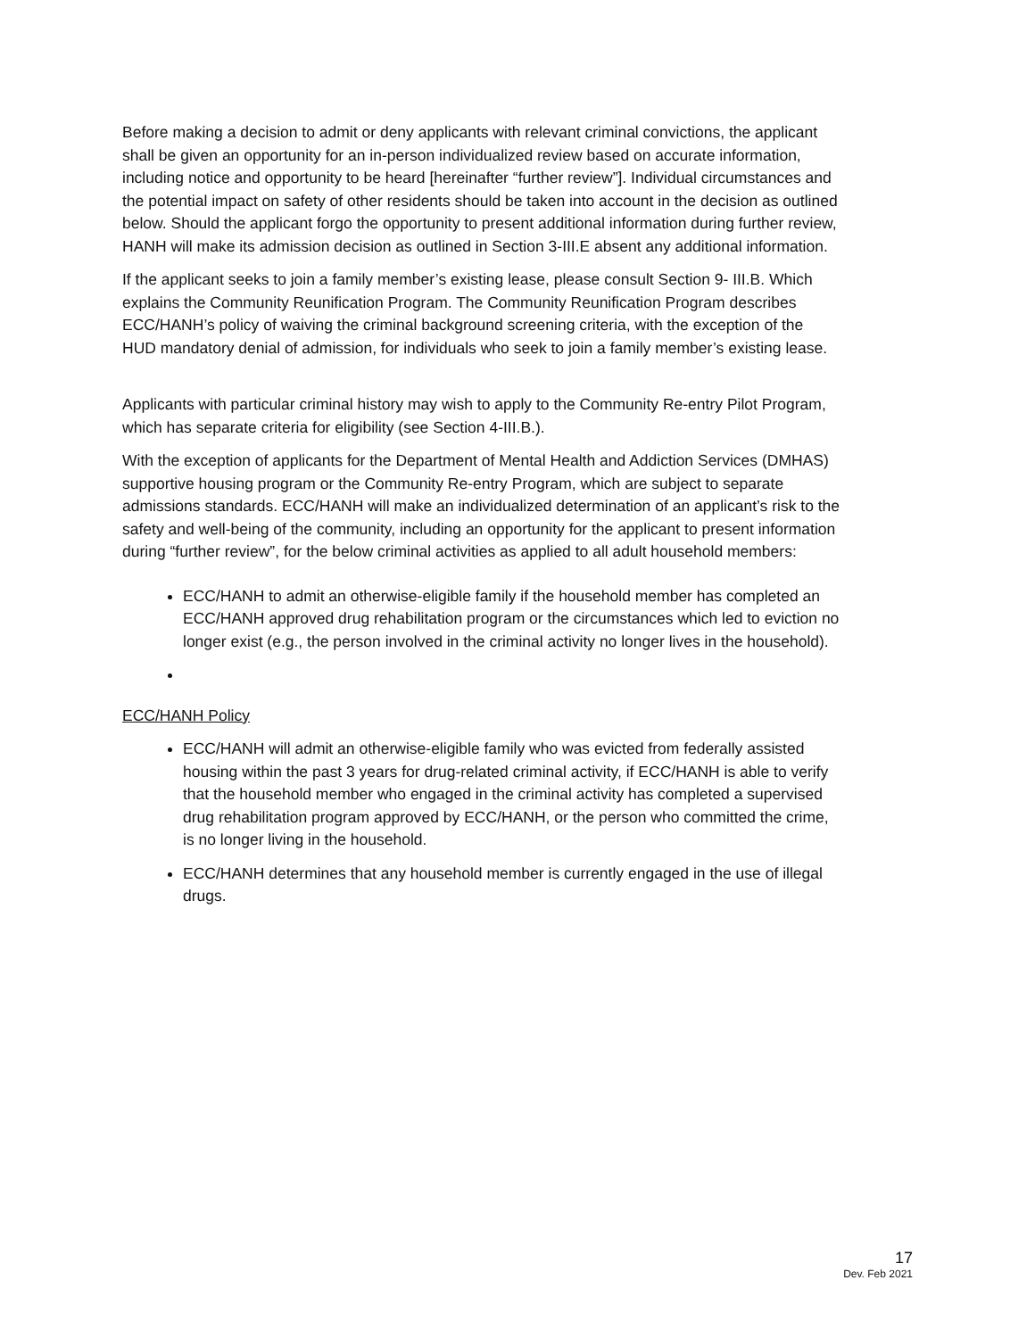Before making a decision to admit or deny applicants with relevant criminal convictions, the applicant shall be given an opportunity for an in-person individualized review based on accurate information, including notice and opportunity to be heard [hereinafter “further review”]. Individual circumstances and the potential impact on safety of other residents should be taken into account in the decision as outlined below. Should the applicant forgo the opportunity to present additional information during further review, HANH will make its admission decision as outlined in Section 3-III.E absent any additional information.
If the applicant seeks to join a family member’s existing lease, please consult Section 9- III.B. Which explains the Community Reunification Program. The Community Reunification Program describes ECC/HANH’s policy of waiving the criminal background screening criteria, with the exception of the HUD mandatory denial of admission, for individuals who seek to join a family member’s existing lease.
Applicants with particular criminal history may wish to apply to the Community Re-entry Pilot Program, which has separate criteria for eligibility (see Section 4-III.B.).
With the exception of applicants for the Department of Mental Health and Addiction Services (DMHAS) supportive housing program or the Community Re-entry Program, which are subject to separate admissions standards. ECC/HANH will make an individualized determination of an applicant’s risk to the safety and well-being of the community, including an opportunity for the applicant to present information during “further review”, for the below criminal activities as applied to all adult household members:
ECC/HANH to admit an otherwise-eligible family if the household member has completed an ECC/HANH approved drug rehabilitation program or the circumstances which led to eviction no longer exist (e.g., the person involved in the criminal activity no longer lives in the household).
ECC/HANH Policy
ECC/HANH will admit an otherwise-eligible family who was evicted from federally assisted housing within the past 3 years for drug-related criminal activity, if ECC/HANH is able to verify that the household member who engaged in the criminal activity has completed a supervised drug rehabilitation program approved by ECC/HANH, or the person who committed the crime, is no longer living in the household.
ECC/HANH determines that any household member is currently engaged in the use of illegal drugs.
17
Dev. Feb 2021